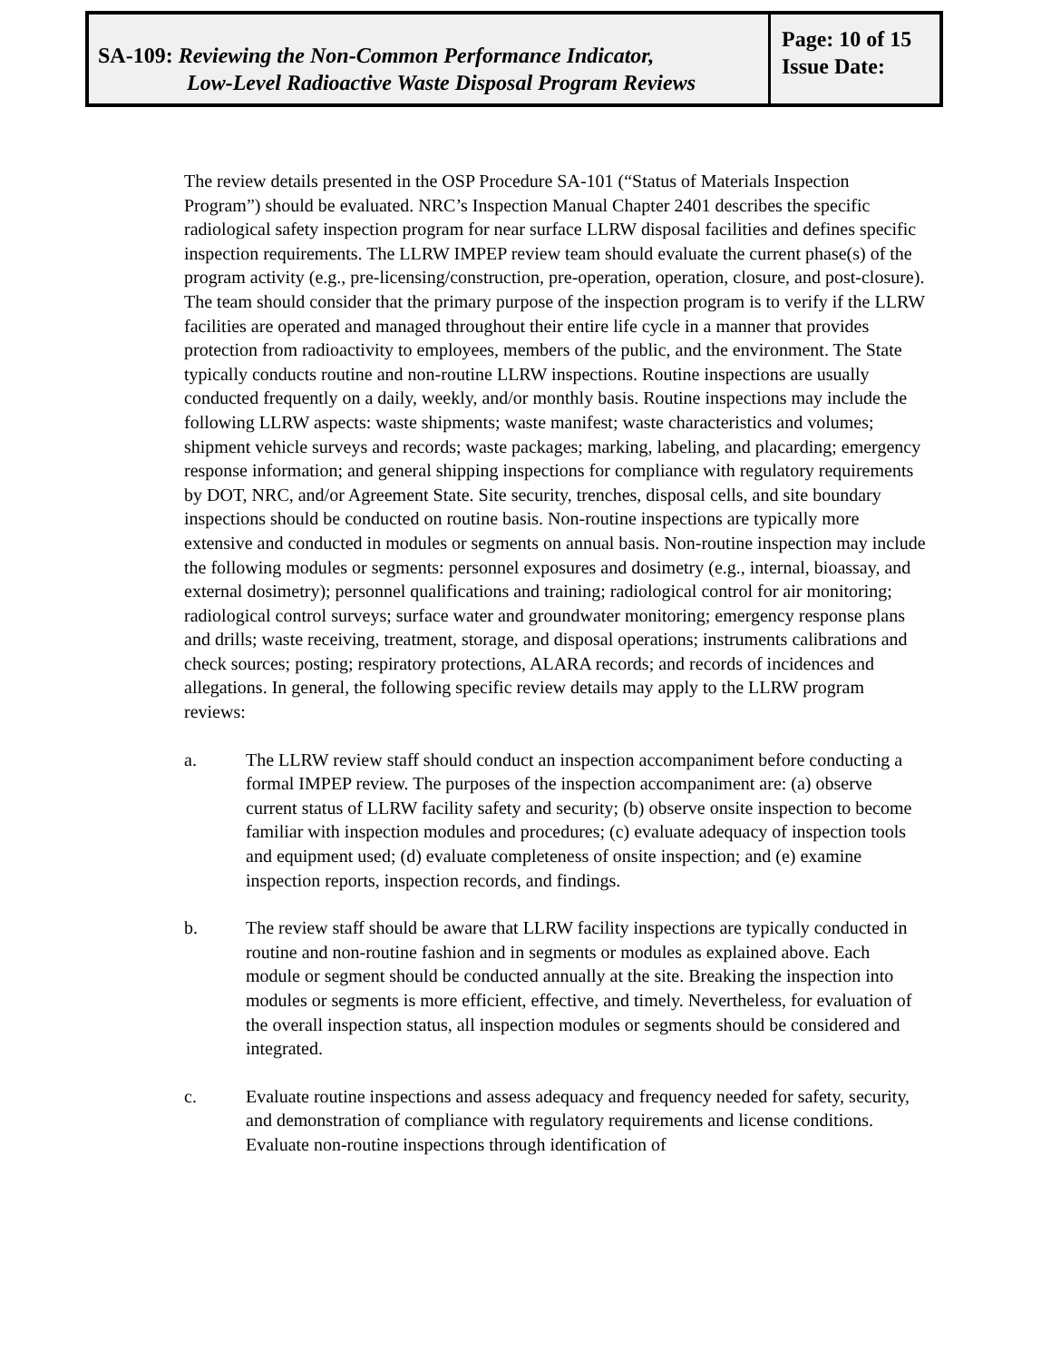SA-109: Reviewing the Non-Common Performance Indicator,
Low-Level Radioactive Waste Disposal Program Reviews
Page: 10 of 15
Issue Date:
The review details presented in the OSP Procedure SA-101 (“Status of Materials Inspection Program”) should be evaluated. NRC’s Inspection Manual Chapter 2401 describes the specific radiological safety inspection program for near surface LLRW disposal facilities and defines specific inspection requirements. The LLRW IMPEP review team should evaluate the current phase(s) of the program activity (e.g., pre-licensing/construction, pre-operation, operation, closure, and post-closure). The team should consider that the primary purpose of the inspection program is to verify if the LLRW facilities are operated and managed throughout their entire life cycle in a manner that provides protection from radioactivity to employees, members of the public, and the environment. The State typically conducts routine and non-routine LLRW inspections. Routine inspections are usually conducted frequently on a daily, weekly, and/or monthly basis. Routine inspections may include the following LLRW aspects: waste shipments; waste manifest; waste characteristics and volumes; shipment vehicle surveys and records; waste packages; marking, labeling, and placarding; emergency response information; and general shipping inspections for compliance with regulatory requirements by DOT, NRC, and/or Agreement State. Site security, trenches, disposal cells, and site boundary inspections should be conducted on routine basis. Non-routine inspections are typically more extensive and conducted in modules or segments on annual basis. Non-routine inspection may include the following modules or segments: personnel exposures and dosimetry (e.g., internal, bioassay, and external dosimetry); personnel qualifications and training; radiological control for air monitoring; radiological control surveys; surface water and groundwater monitoring; emergency response plans and drills; waste receiving, treatment, storage, and disposal operations; instruments calibrations and check sources; posting; respiratory protections, ALARA records; and records of incidences and allegations. In general, the following specific review details may apply to the LLRW program reviews:
a. The LLRW review staff should conduct an inspection accompaniment before conducting a formal IMPEP review. The purposes of the inspection accompaniment are: (a) observe current status of LLRW facility safety and security; (b) observe onsite inspection to become familiar with inspection modules and procedures; (c) evaluate adequacy of inspection tools and equipment used; (d) evaluate completeness of onsite inspection; and (e) examine inspection reports, inspection records, and findings.
b. The review staff should be aware that LLRW facility inspections are typically conducted in routine and non-routine fashion and in segments or modules as explained above. Each module or segment should be conducted annually at the site. Breaking the inspection into modules or segments is more efficient, effective, and timely. Nevertheless, for evaluation of the overall inspection status, all inspection modules or segments should be considered and integrated.
c. Evaluate routine inspections and assess adequacy and frequency needed for safety, security, and demonstration of compliance with regulatory requirements and license conditions. Evaluate non-routine inspections through identification of